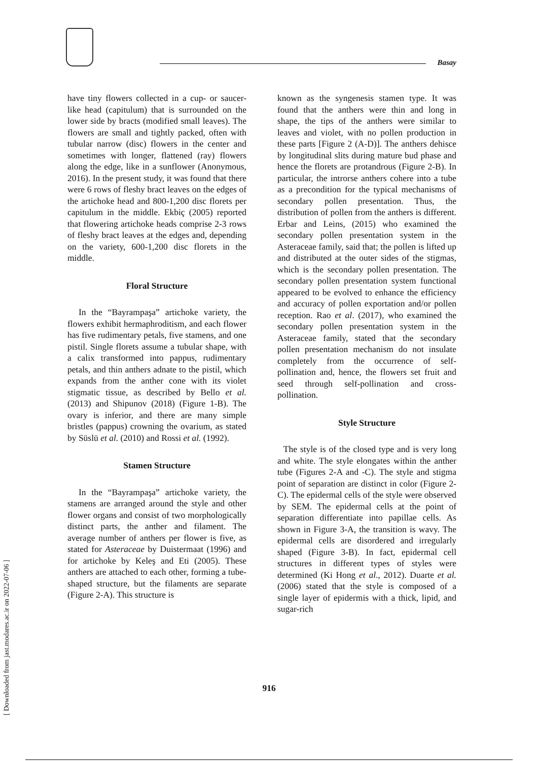Basay
have tiny flowers collected in a cup- or saucer-like head (capitulum) that is surrounded on the lower side by bracts (modified small leaves). The flowers are small and tightly packed, often with tubular narrow (disc) flowers in the center and sometimes with longer, flattened (ray) flowers along the edge, like in a sunflower (Anonymous, 2016). In the present study, it was found that there were 6 rows of fleshy bract leaves on the edges of the artichoke head and 800-1,200 disc florets per capitulum in the middle. Ekbiç (2005) reported that flowering artichoke heads comprise 2-3 rows of fleshy bract leaves at the edges and, depending on the variety, 600-1,200 disc florets in the middle.
Floral Structure
In the “Bayrampaşa” artichoke variety, the flowers exhibit hermaphroditism, and each flower has five rudimentary petals, five stamens, and one pistil. Single florets assume a tubular shape, with a calix transformed into pappus, rudimentary petals, and thin anthers adnate to the pistil, which expands from the anther cone with its violet stigmatic tissue, as described by Bello et al. (2013) and Shipunov (2018) (Figure 1-B). The ovary is inferior, and there are many simple bristles (pappus) crowning the ovarium, as stated by Süslü et al. (2010) and Rossi et al. (1992).
Stamen Structure
In the “Bayrampaşa” artichoke variety, the stamens are arranged around the style and other flower organs and consist of two morphologically distinct parts, the anther and filament. The average number of anthers per flower is five, as stated for Asteraceae by Duistermaat (1996) and for artichoke by Keleş and Eti (2005). These anthers are attached to each other, forming a tube-shaped structure, but the filaments are separate (Figure 2-A). This structure is
known as the syngenesis stamen type. It was found that the anthers were thin and long in shape, the tips of the anthers were similar to leaves and violet, with no pollen production in these parts [Figure 2 (A-D)]. The anthers dehisce by longitudinal slits during mature bud phase and hence the florets are protandrous (Figure 2-B). In particular, the introrse anthers cohere into a tube as a precondition for the typical mechanisms of secondary pollen presentation. Thus, the distribution of pollen from the anthers is different. Erbar and Leins, (2015) who examined the secondary pollen presentation system in the Asteraceae family, said that; the pollen is lifted up and distributed at the outer sides of the stigmas, which is the secondary pollen presentation. The secondary pollen presentation system functional appeared to be evolved to enhance the efficiency and accuracy of pollen exportation and/or pollen reception. Rao et al. (2017), who examined the secondary pollen presentation system in the Asteraceae family, stated that the secondary pollen presentation mechanism do not insulate completely from the occurrence of self-pollination and, hence, the flowers set fruit and seed through self-pollination and cross-pollination.
Style Structure
The style is of the closed type and is very long and white. The style elongates within the anther tube (Figures 2-A and -C). The style and stigma point of separation are distinct in color (Figure 2-C). The epidermal cells of the style were observed by SEM. The epidermal cells at the point of separation differentiate into papillae cells. As shown in Figure 3-A, the transition is wavy. The epidermal cells are disordered and irregularly shaped (Figure 3-B). In fact, epidermal cell structures in different types of styles were determined (Ki Hong et al., 2012). Duarte et al. (2006) stated that the style is composed of a single layer of epidermis with a thick, lipid, and sugar-rich
916
[ Downloaded from jast.modares.ac.ir on 2022-07-06 ]